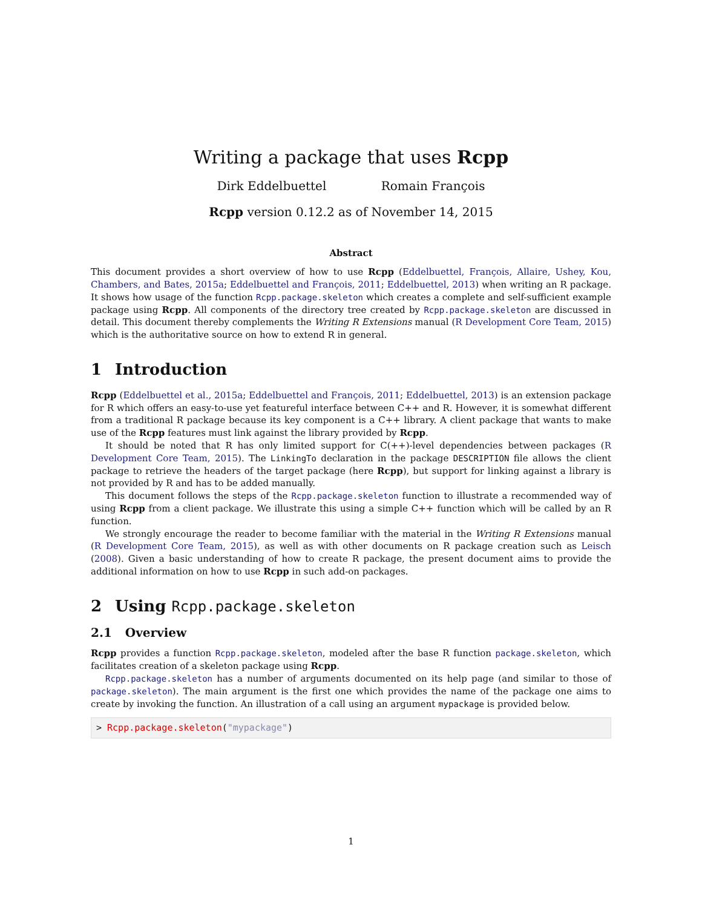Writing a package that uses Rcpp
Dirk Eddelbuettel Romain François
Rcpp version 0.12.2 as of November 14, 2015
Abstract
This document provides a short overview of how to use Rcpp (Eddelbuettel, François, Allaire, Ushey, Kou, Chambers, and Bates, 2015a; Eddelbuettel and François, 2011; Eddelbuettel, 2013) when writing an R package. It shows how usage of the function Rcpp.package.skeleton which creates a complete and self-sufficient example package using Rcpp. All components of the directory tree created by Rcpp.package.skeleton are discussed in detail. This document thereby complements the Writing R Extensions manual (R Development Core Team, 2015) which is the authoritative source on how to extend R in general.
1 Introduction
Rcpp (Eddelbuettel et al., 2015a; Eddelbuettel and François, 2011; Eddelbuettel, 2013) is an extension package for R which offers an easy-to-use yet featureful interface between C++ and R. However, it is somewhat different from a traditional R package because its key component is a C++ library. A client package that wants to make use of the Rcpp features must link against the library provided by Rcpp.
It should be noted that R has only limited support for C(++)-level dependencies between packages (R Development Core Team, 2015). The LinkingTo declaration in the package DESCRIPTION file allows the client package to retrieve the headers of the target package (here Rcpp), but support for linking against a library is not provided by R and has to be added manually.
This document follows the steps of the Rcpp.package.skeleton function to illustrate a recommended way of using Rcpp from a client package. We illustrate this using a simple C++ function which will be called by an R function.
We strongly encourage the reader to become familiar with the material in the Writing R Extensions manual (R Development Core Team, 2015), as well as with other documents on R package creation such as Leisch (2008). Given a basic understanding of how to create R package, the present document aims to provide the additional information on how to use Rcpp in such add-on packages.
2 Using Rcpp.package.skeleton
2.1 Overview
Rcpp provides a function Rcpp.package.skeleton, modeled after the base R function package.skeleton, which facilitates creation of a skeleton package using Rcpp.
Rcpp.package.skeleton has a number of arguments documented on its help page (and similar to those of package.skeleton). The main argument is the first one which provides the name of the package one aims to create by invoking the function. An illustration of a call using an argument mypackage is provided below.
> Rcpp.package.skeleton("mypackage")
1